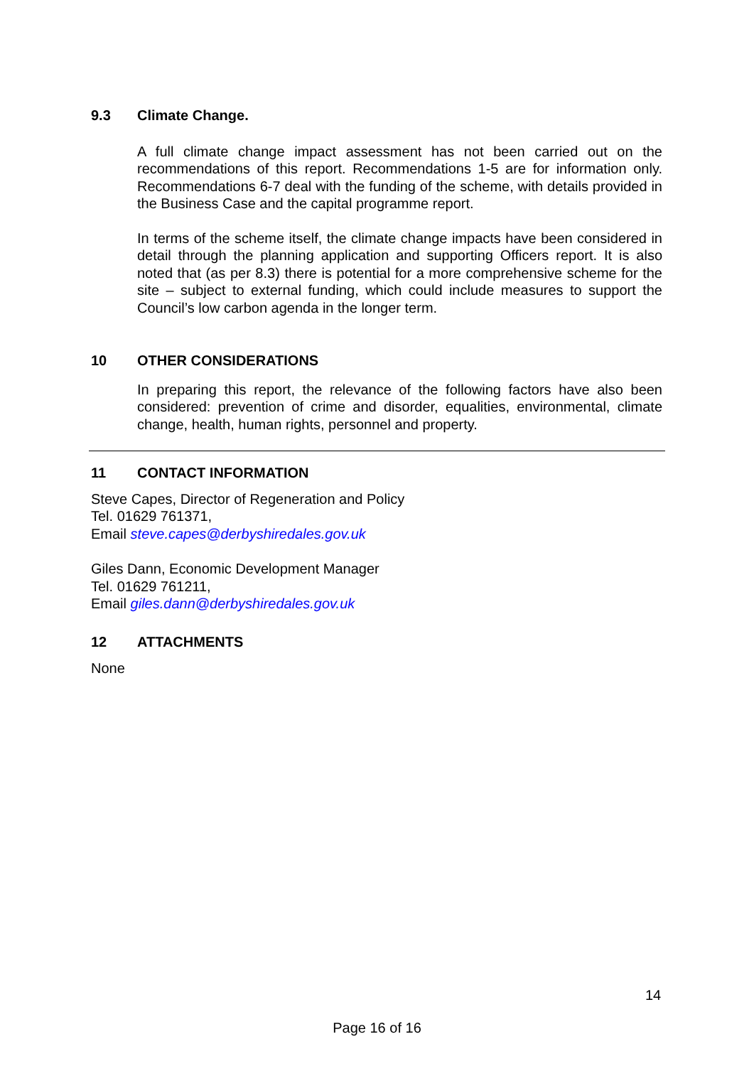9.3 Climate Change.
A full climate change impact assessment has not been carried out on the recommendations of this report. Recommendations 1-5 are for information only. Recommendations 6-7 deal with the funding of the scheme, with details provided in the Business Case and the capital programme report.
In terms of the scheme itself, the climate change impacts have been considered in detail through the planning application and supporting Officers report. It is also noted that (as per 8.3) there is potential for a more comprehensive scheme for the site – subject to external funding, which could include measures to support the Council’s low carbon agenda in the longer term.
10 OTHER CONSIDERATIONS
In preparing this report, the relevance of the following factors have also been considered: prevention of crime and disorder, equalities, environmental, climate change, health, human rights, personnel and property.
11 CONTACT INFORMATION
Steve Capes, Director of Regeneration and Policy
Tel. 01629 761371,
Email steve.capes@derbyshiredales.gov.uk
Giles Dann, Economic Development Manager
Tel. 01629 761211,
Email giles.dann@derbyshiredales.gov.uk
12 ATTACHMENTS
None
14
Page 16 of 16